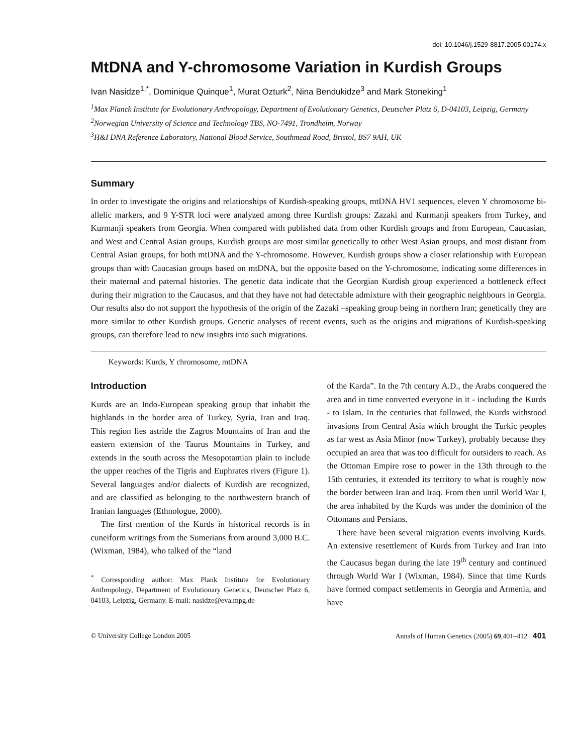doi: 10.1046/j.1529-8817.2005.00174.x
MtDNA and Y-chromosome Variation in Kurdish Groups
Ivan Nasidze<sup>1,*</sup>, Dominique Quinque<sup>1</sup>, Murat Ozturk<sup>2</sup>, Nina Bendukidze<sup>3</sup> and Mark Stoneking<sup>1</sup>
<sup>1</sup> Max Planck Institute for Evolutionary Anthropology, Department of Evolutionary Genetics, Deutscher Platz 6, D-04103, Leipzig, Germany
<sup>2</sup> Norwegian University of Science and Technology TBS, NO-7491, Trondheim, Norway
<sup>3</sup>H&I DNA Reference Laboratory, National Blood Service, Southmead Road, Bristol, BS7 9AH, UK
Summary
In order to investigate the origins and relationships of Kurdish-speaking groups, mtDNA HV1 sequences, eleven Y chromosome bi-allelic markers, and 9 Y-STR loci were analyzed among three Kurdish groups: Zazaki and Kurmanji speakers from Turkey, and Kurmanji speakers from Georgia. When compared with published data from other Kurdish groups and from European, Caucasian, and West and Central Asian groups, Kurdish groups are most similar genetically to other West Asian groups, and most distant from Central Asian groups, for both mtDNA and the Y-chromosome. However, Kurdish groups show a closer relationship with European groups than with Caucasian groups based on mtDNA, but the opposite based on the Y-chromosome, indicating some differences in their maternal and paternal histories. The genetic data indicate that the Georgian Kurdish group experienced a bottleneck effect during their migration to the Caucasus, and that they have not had detectable admixture with their geographic neighbours in Georgia. Our results also do not support the hypothesis of the origin of the Zazaki –speaking group being in northern Iran; genetically they are more similar to other Kurdish groups. Genetic analyses of recent events, such as the origins and migrations of Kurdish-speaking groups, can therefore lead to new insights into such migrations.
Keywords: Kurds, Y chromosome, mtDNA
Introduction
Kurds are an Indo-European speaking group that inhabit the highlands in the border area of Turkey, Syria, Iran and Iraq. This region lies astride the Zagros Mountains of Iran and the eastern extension of the Taurus Mountains in Turkey, and extends in the south across the Mesopotamian plain to include the upper reaches of the Tigris and Euphrates rivers (Figure 1). Several languages and/or dialects of Kurdish are recognized, and are classified as belonging to the northwestern branch of Iranian languages (Ethnologue, 2000).
The first mention of the Kurds in historical records is in cuneiform writings from the Sumerians from around 3,000 B.C. (Wixman, 1984), who talked of the “land
<sup>*</sup> Corresponding author: Max Plank Institute for Evolutionary Anthropology, Department of Evolutionary Genetics, Deutscher Platz 6, 04103, Leipzig, Germany. E-mail: nasidze@eva.mpg.de
of the Karda”. In the 7th century A.D., the Arabs conquered the area and in time converted everyone in it - including the Kurds - to Islam. In the centuries that followed, the Kurds withstood invasions from Central Asia which brought the Turkic peoples as far west as Asia Minor (now Turkey), probably because they occupied an area that was too difficult for outsiders to reach. As the Ottoman Empire rose to power in the 13th through to the 15th centuries, it extended its territory to what is roughly now the border between Iran and Iraq. From then until World War I, the area inhabited by the Kurds was under the dominion of the Ottomans and Persians.
There have been several migration events involving Kurds. An extensive resettlement of Kurds from Turkey and Iran into the Caucasus began during the late 19<sup>th</sup> century and continued through World War I (Wixman, 1984). Since that time Kurds have formed compact settlements in Georgia and Armenia, and have
© University College London 2005 Annals of Human Genetics (2005) 69,401–412 401